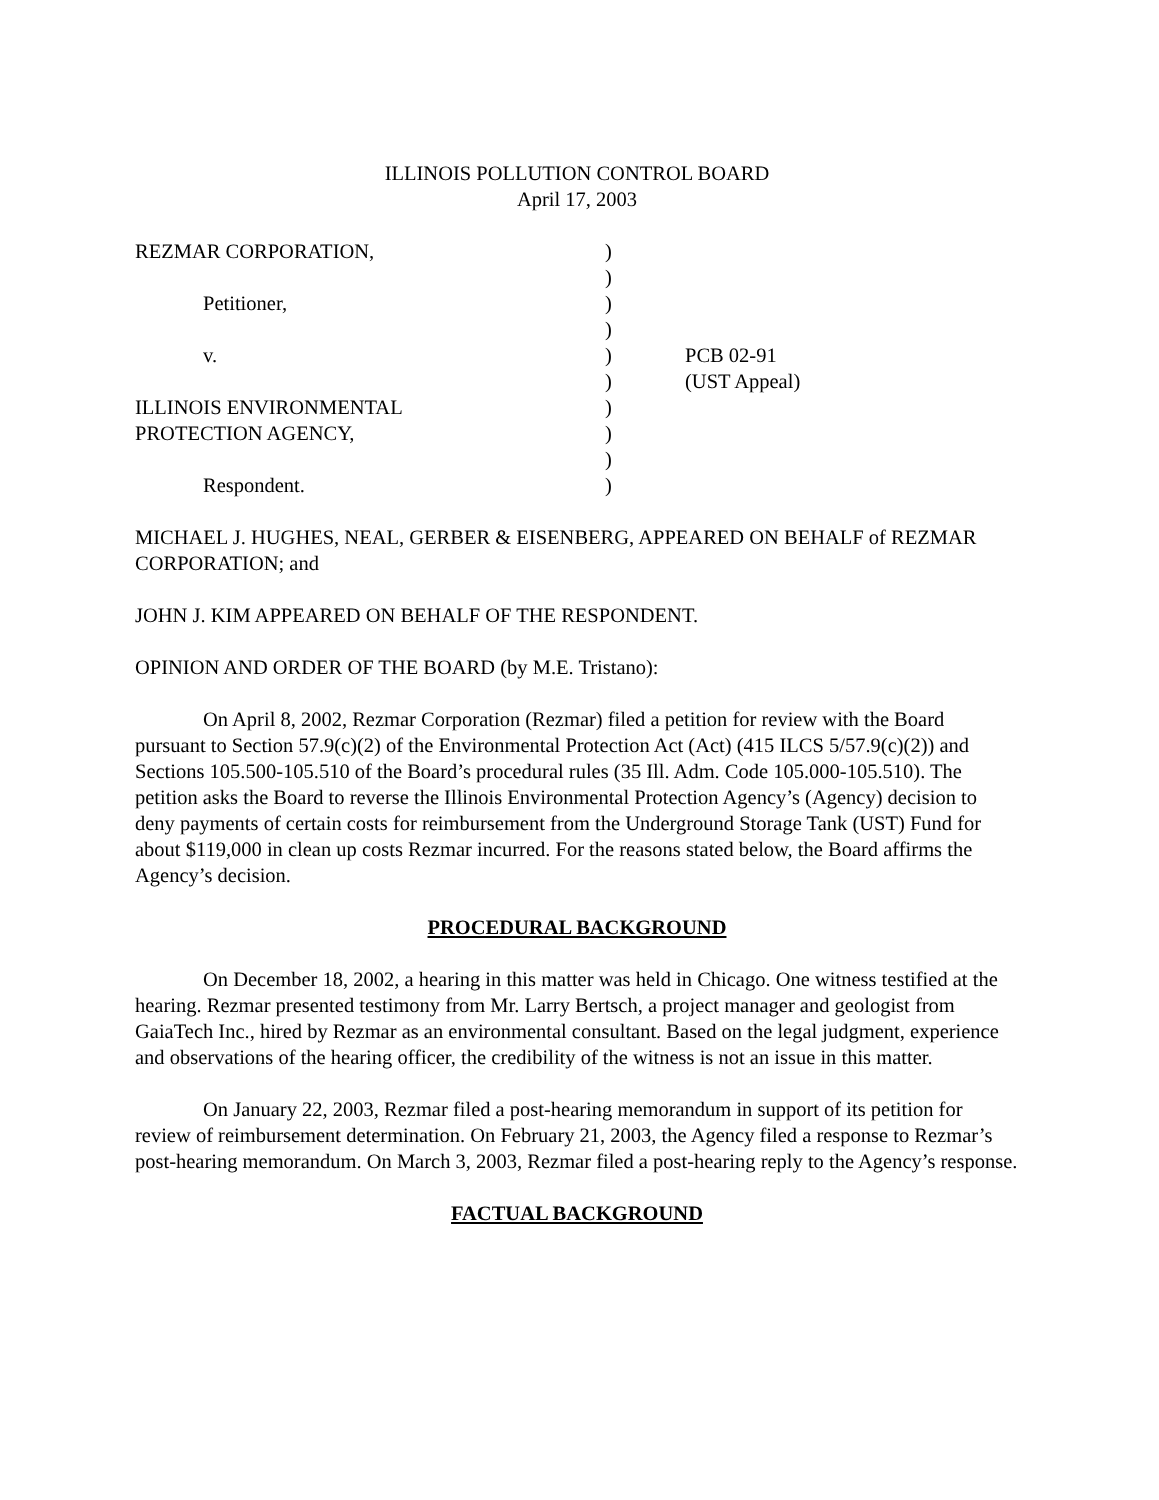ILLINOIS POLLUTION CONTROL BOARD
April 17, 2003
| REZMAR CORPORATION, | ) | |
| | ) | |
| Petitioner, | ) | |
| | ) | |
| v. | ) | PCB 02-91 |
| | ) | (UST Appeal) |
| ILLINOIS ENVIRONMENTAL | ) | |
| PROTECTION AGENCY, | ) | |
| | ) | |
| Respondent. | ) | |
MICHAEL J. HUGHES, NEAL, GERBER & EISENBERG, APPEARED ON BEHALF of REZMAR CORPORATION; and
JOHN J. KIM APPEARED ON BEHALF OF THE RESPONDENT.
OPINION AND ORDER OF THE BOARD (by M.E. Tristano):
On April 8, 2002, Rezmar Corporation (Rezmar) filed a petition for review with the Board pursuant to Section 57.9(c)(2) of the Environmental Protection Act (Act) (415 ILCS 5/57.9(c)(2)) and Sections 105.500-105.510 of the Board’s procedural rules (35 Ill. Adm. Code 105.000-105.510). The petition asks the Board to reverse the Illinois Environmental Protection Agency’s (Agency) decision to deny payments of certain costs for reimbursement from the Underground Storage Tank (UST) Fund for about $119,000 in clean up costs Rezmar incurred. For the reasons stated below, the Board affirms the Agency’s decision.
PROCEDURAL BACKGROUND
On December 18, 2002, a hearing in this matter was held in Chicago. One witness testified at the hearing. Rezmar presented testimony from Mr. Larry Bertsch, a project manager and geologist from GaiaTech Inc., hired by Rezmar as an environmental consultant. Based on the legal judgment, experience and observations of the hearing officer, the credibility of the witness is not an issue in this matter.
On January 22, 2003, Rezmar filed a post-hearing memorandum in support of its petition for review of reimbursement determination. On February 21, 2003, the Agency filed a response to Rezmar’s post-hearing memorandum. On March 3, 2003, Rezmar filed a post-hearing reply to the Agency’s response.
FACTUAL BACKGROUND